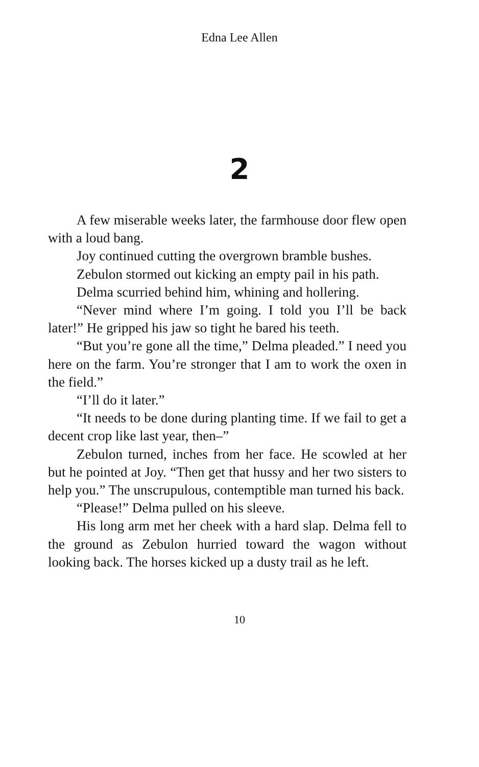Edna Lee Allen
2
A few miserable weeks later, the farmhouse door flew open with a loud bang.
Joy continued cutting the overgrown bramble bushes.
Zebulon stormed out kicking an empty pail in his path.
Delma scurried behind him, whining and hollering.
“Never mind where I’m going. I told you I’ll be back later!” He gripped his jaw so tight he bared his teeth.
“But you’re gone all the time,” Delma pleaded.” I need you here on the farm. You’re stronger that I am to work the oxen in the field.”
“I’ll do it later.”
“It needs to be done during planting time. If we fail to get a decent crop like last year, then–”
Zebulon turned, inches from her face. He scowled at her but he pointed at Joy. “Then get that hussy and her two sisters to help you.” The unscrupulous, contemptible man turned his back.
“Please!” Delma pulled on his sleeve.
His long arm met her cheek with a hard slap. Delma fell to the ground as Zebulon hurried toward the wagon without looking back. The horses kicked up a dusty trail as he left.
10